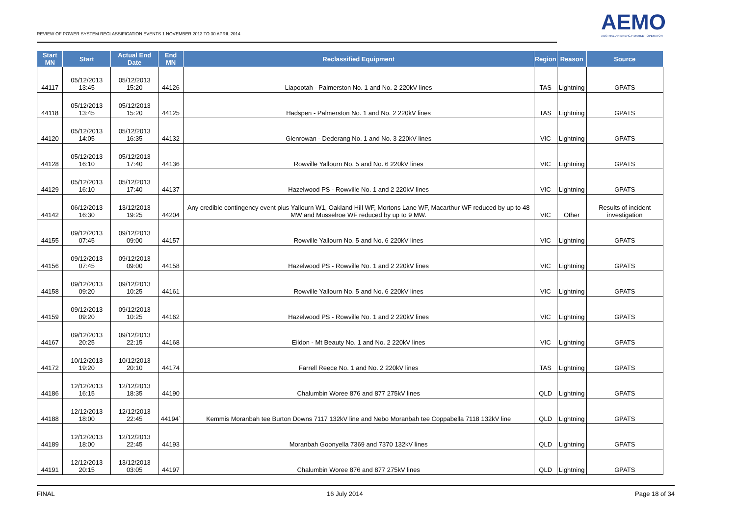REVIEW OF POWER SYSTEM RECLASSIFICATION EVENTS 1 NOVEMBER 2013 TO 30 APRIL 2014
AEMO
AUSTRALIAN ENERGY MARKET OPERATOR
| Start MN | Start | Actual End Date | End MN | Reclassified Equipment | Region | Reason | Source |
| --- | --- | --- | --- | --- | --- | --- | --- |
| 44117 | 05/12/2013 13:45 | 05/12/2013 15:20 | 44126 | Liapootah - Palmerston No. 1 and No. 2 220kV lines | TAS | Lightning | GPATS |
| 44118 | 05/12/2013 13:45 | 05/12/2013 15:20 | 44125 | Hadspen - Palmerston No. 1 and No. 2 220kV lines | TAS | Lightning | GPATS |
| 44120 | 05/12/2013 14:05 | 05/12/2013 16:35 | 44132 | Glenrowan - Dederang No. 1 and No. 3 220kV lines | VIC | Lightning | GPATS |
| 44128 | 05/12/2013 16:10 | 05/12/2013 17:40 | 44136 | Rowville Yallourn No. 5 and No. 6 220kV lines | VIC | Lightning | GPATS |
| 44129 | 05/12/2013 16:10 | 05/12/2013 17:40 | 44137 | Hazelwood PS - Rowville No. 1 and 2 220kV lines | VIC | Lightning | GPATS |
| 44142 | 06/12/2013 16:30 | 13/12/2013 19:25 | 44204 | Any credible contingency event plus Yallourn W1, Oakland Hill WF, Mortons Lane WF, Macarthur WF reduced by up to 48 MW and Musselroe WF reduced by up to 9 MW. | VIC | Other | Results of incident investigation |
| 44155 | 09/12/2013 07:45 | 09/12/2013 09:00 | 44157 | Rowville Yallourn No. 5 and No. 6 220kV lines | VIC | Lightning | GPATS |
| 44156 | 09/12/2013 07:45 | 09/12/2013 09:00 | 44158 | Hazelwood PS - Rowville No. 1 and 2 220kV lines | VIC | Lightning | GPATS |
| 44158 | 09/12/2013 09:20 | 09/12/2013 10:25 | 44161 | Rowville Yallourn No. 5 and No. 6 220kV lines | VIC | Lightning | GPATS |
| 44159 | 09/12/2013 09:20 | 09/12/2013 10:25 | 44162 | Hazelwood PS - Rowville No. 1 and 2 220kV lines | VIC | Lightning | GPATS |
| 44167 | 09/12/2013 20:25 | 09/12/2013 22:15 | 44168 | Eildon - Mt Beauty No. 1 and No. 2 220kV lines | VIC | Lightning | GPATS |
| 44172 | 10/12/2013 19:20 | 10/12/2013 20:10 | 44174 | Farrell Reece No. 1 and No. 2 220kV lines | TAS | Lightning | GPATS |
| 44186 | 12/12/2013 16:15 | 12/12/2013 18:35 | 44190 | Chalumbin Woree 876 and 877 275kV lines | QLD | Lightning | GPATS |
| 44188 | 12/12/2013 18:00 | 12/12/2013 22:45 | 44194` | Kemmis Moranbah tee Burton Downs 7117 132kV line and Nebo Moranbah tee Coppabella 7118 132kV line | QLD | Lightning | GPATS |
| 44189 | 12/12/2013 18:00 | 12/12/2013 22:45 | 44193 | Moranbah Goonyella 7369 and 7370 132kV lines | QLD | Lightning | GPATS |
| 44191 | 12/12/2013 20:15 | 13/12/2013 03:05 | 44197 | Chalumbin Woree 876 and 877 275kV lines | QLD | Lightning | GPATS |
FINAL 16 July 2014 Page 18 of 34